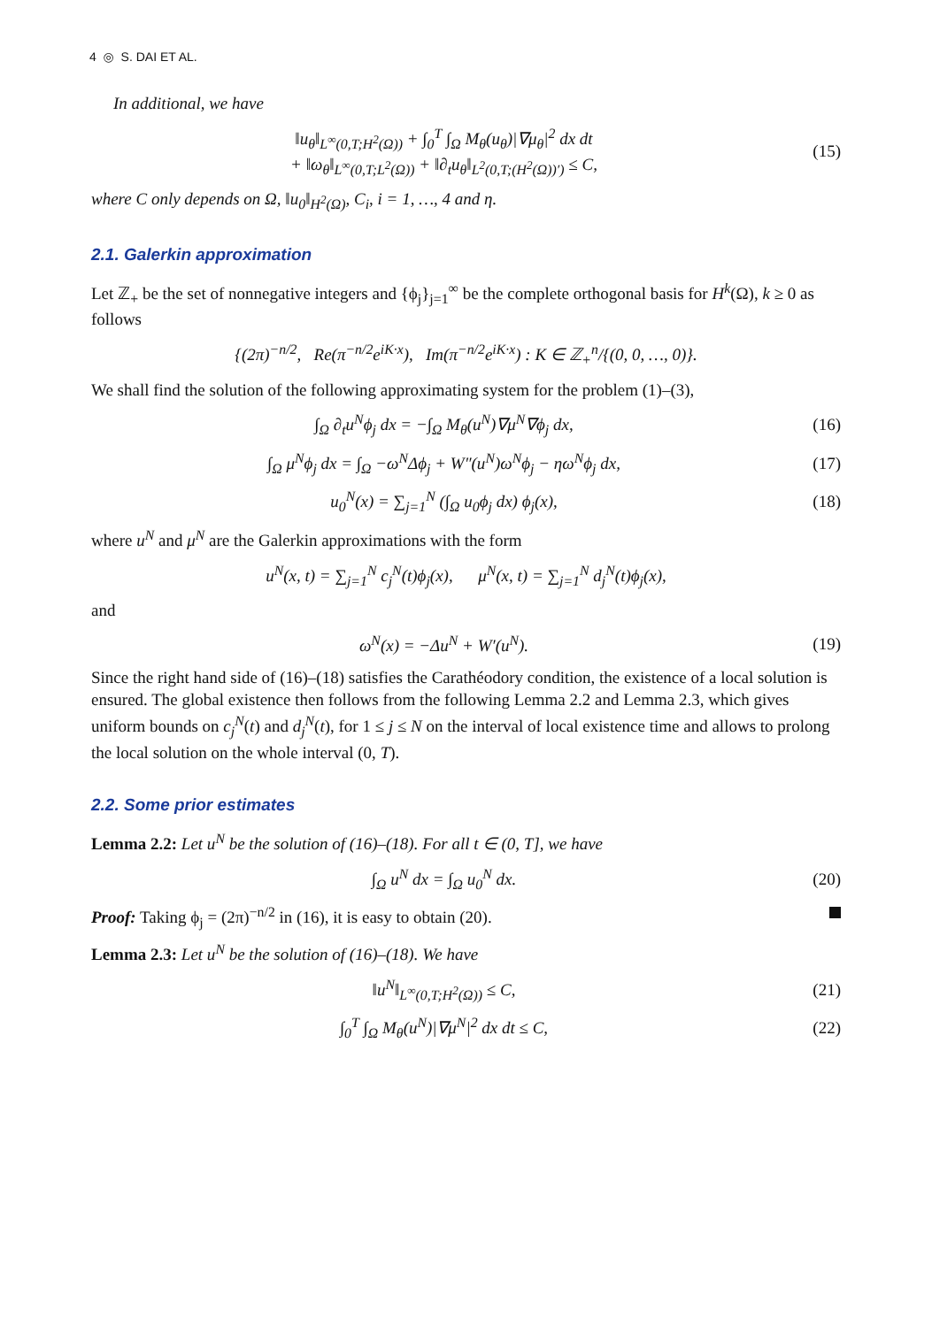4 ◎ S. DAI ET AL.
In additional, we have
‖u<sub>θ</sub>‖<sub>L<sup>∞</sup>(0,T;H<sup>2</sup>(Ω))</sub> + ∫<sub>0</sub><sup>T</sup> ∫<sub>Ω</sub> M<sub>θ</sub>(u<sub>θ</sub>)|∇μ<sub>θ</sub>|<sup>2</sup> dx dt
+ ‖ω<sub>θ</sub>‖<sub>L<sup>∞</sup>(0,T;L<sup>2</sup>(Ω))</sub> + ‖∂<sub>t</sub>u<sub>θ</sub>‖<sub>L<sup>2</sup>(0,T;(H<sup>2</sup>(Ω))′)</sub> ≤ C,
(15)
where C only depends on Ω, ‖u<sub>0</sub>‖<sub>H<sup>2</sup>(Ω)</sub>, C<sub>i</sub>, i = 1, …, 4 and η.
2.1. Galerkin approximation
Let ℤ<sub>+</sub> be the set of nonnegative integers and {ϕ<sub>j</sub>}<sub>j=1</sub><sup>∞</sup> be the complete orthogonal basis for H<sup>k</sup>(Ω), k ≥ 0 as follows
{(2π)<sup>−n/2</sup>, Re(π<sup>−n/2</sup>e<sup>iK·x</sup>), Im(π<sup>−n/2</sup>e<sup>iK·x</sup>) : K ∈ ℤ<sub>+</sub><sup>n</sup>/{(0, 0, …, 0)}.
We shall find the solution of the following approximating system for the problem (1)–(3),
∫<sub>Ω</sub> ∂<sub>t</sub>u<sup>N</sup>ϕ<sub>j</sub> dx = −∫<sub>Ω</sub> M<sub>θ</sub>(u<sup>N</sup>)∇μ<sup>N</sup>∇ϕ<sub>j</sub> dx,
(16)
∫<sub>Ω</sub> μ<sup>N</sup>ϕ<sub>j</sub> dx = ∫<sub>Ω</sub> −ω<sup>N</sup>Δϕ<sub>j</sub> + W″(u<sup>N</sup>)ω<sup>N</sup>ϕ<sub>j</sub> − ηω<sup>N</sup>ϕ<sub>j</sub> dx,
(17)
u<sub>0</sub><sup>N</sup>(x) = ∑<sub>j=1</sub><sup>N</sup> (∫<sub>Ω</sub> u<sub>0</sub>ϕ<sub>j</sub> dx) ϕ<sub>j</sub>(x),
(18)
where u<sup>N</sup> and μ<sup>N</sup> are the Galerkin approximations with the form
u<sup>N</sup>(x, t) = ∑<sub>j=1</sub><sup>N</sup> c<sub>j</sub><sup>N</sup>(t)ϕ<sub>j</sub>(x), μ<sup>N</sup>(x, t) = ∑<sub>j=1</sub><sup>N</sup> d<sub>j</sub><sup>N</sup>(t)ϕ<sub>j</sub>(x),
and
ω<sup>N</sup>(x) = −Δu<sup>N</sup> + W′(u<sup>N</sup>). (19)
Since the right hand side of (16)–(18) satisfies the Carathéodory condition, the existence of a local solution is ensured. The global existence then follows from the following Lemma 2.2 and Lemma 2.3, which gives uniform bounds on c<sub>j</sub><sup>N</sup>(t) and d<sub>j</sub><sup>N</sup>(t), for 1 ≤ j ≤ N on the interval of local existence time and allows to prolong the local solution on the whole interval (0, T).
2.2. Some prior estimates
Lemma 2.2: Let u<sup>N</sup> be the solution of (16)–(18). For all t ∈ (0, T], we have
∫<sub>Ω</sub> u<sup>N</sup> dx = ∫<sub>Ω</sub> u<sub>0</sub><sup>N</sup> dx. (20)
Proof: Taking ϕ<sub>j</sub> = (2π)<sup>−n/2</sup> in (16), it is easy to obtain (20).
Lemma 2.3: Let u<sup>N</sup> be the solution of (16)–(18). We have
‖u<sup>N</sup>‖<sub>L<sup>∞</sup>(0,T;H<sup>2</sup>(Ω))</sub> ≤ C, (21)
∫<sub>0</sub><sup>T</sup> ∫<sub>Ω</sub> M<sub>θ</sub>(u<sup>N</sup>)|∇μ<sup>N</sup>|<sup>2</sup> dx dt ≤ C, (22)